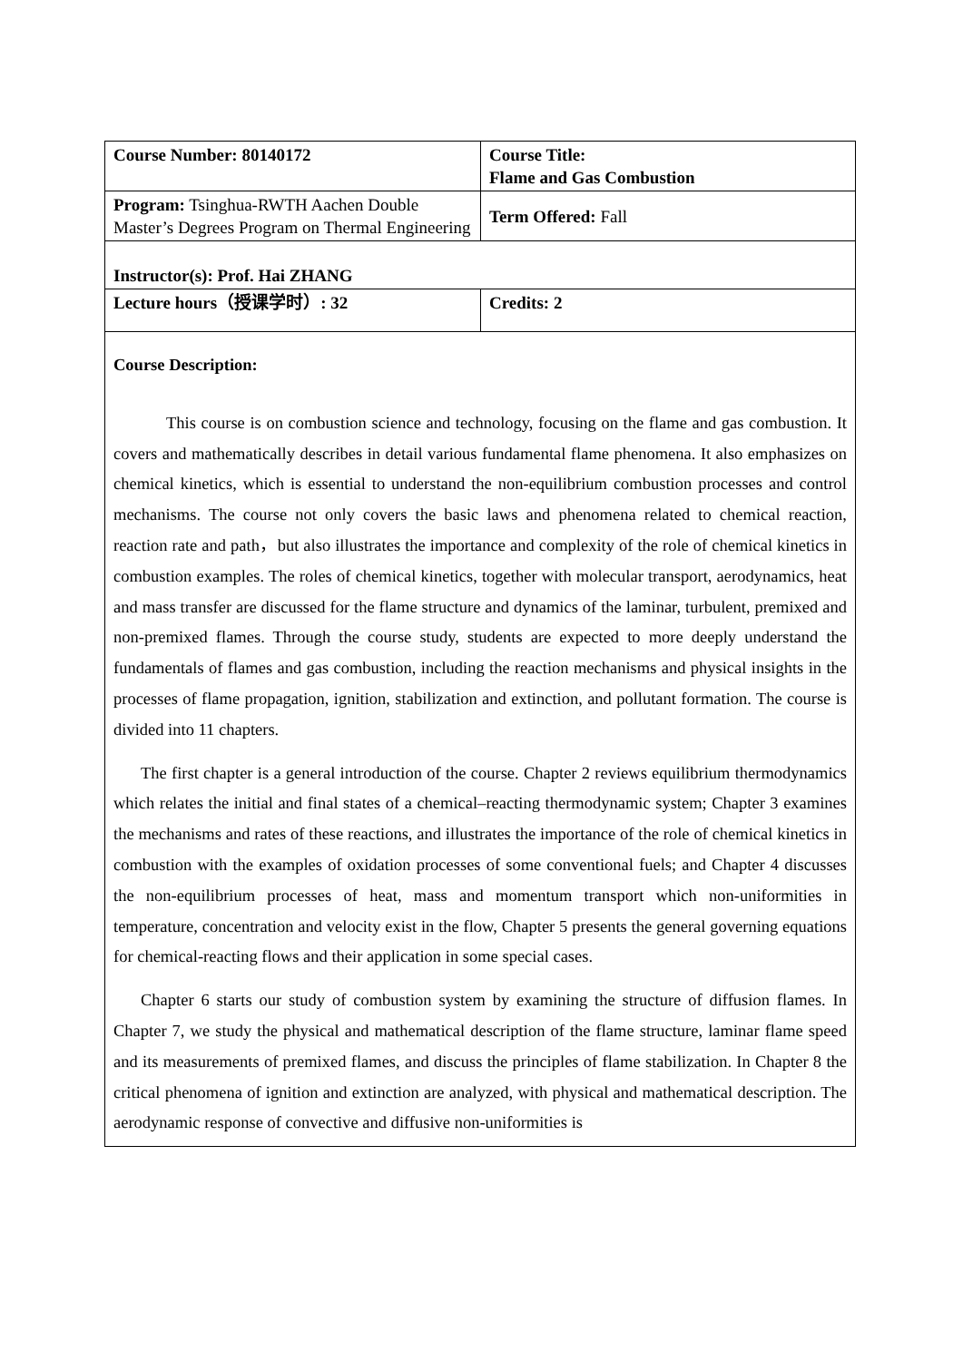| Course Number: 80140172 | Course Title: Flame and Gas Combustion |
| Program: Tsinghua-RWTH Aachen Double Master’s Degrees Program on Thermal Engineering | Term Offered: Fall |
| Instructor(s): Prof. Hai ZHANG | |
| Lecture hours（授课学时）: 32 | Credits: 2 |
| Course Description: This course is on combustion science and technology, focusing on the flame and gas combustion. It covers and mathematically describes in detail various fundamental flame phenomena. It also emphasizes on chemical kinetics, which is essential to understand the non-equilibrium combustion processes and control mechanisms. The course not only covers the basic laws and phenomena related to chemical reaction, reaction rate and path，but also illustrates the importance and complexity of the role of chemical kinetics in combustion examples. The roles of chemical kinetics, together with molecular transport, aerodynamics, heat and mass transfer are discussed for the flame structure and dynamics of the laminar, turbulent, premixed and non-premixed flames. Through the course study, students are expected to more deeply understand the fundamentals of flames and gas combustion, including the reaction mechanisms and physical insights in the processes of flame propagation, ignition, stabilization and extinction, and pollutant formation. The course is divided into 11 chapters. The first chapter is a general introduction of the course. Chapter 2 reviews equilibrium thermodynamics which relates the initial and final states of a chemical–reacting thermodynamic system; Chapter 3 examines the mechanisms and rates of these reactions, and illustrates the importance of the role of chemical kinetics in combustion with the examples of oxidation processes of some conventional fuels; and Chapter 4 discusses the non-equilibrium processes of heat, mass and momentum transport which non-uniformities in temperature, concentration and velocity exist in the flow, Chapter 5 presents the general governing equations for chemical-reacting flows and their application in some special cases. Chapter 6 starts our study of combustion system by examining the structure of diffusion flames. In Chapter 7, we study the physical and mathematical description of the flame structure, laminar flame speed and its measurements of premixed flames, and discuss the principles of flame stabilization. In Chapter 8 the critical phenomena of ignition and extinction are analyzed, with physical and mathematical description. The aerodynamic response of convective and diffusive non-uniformities is | |